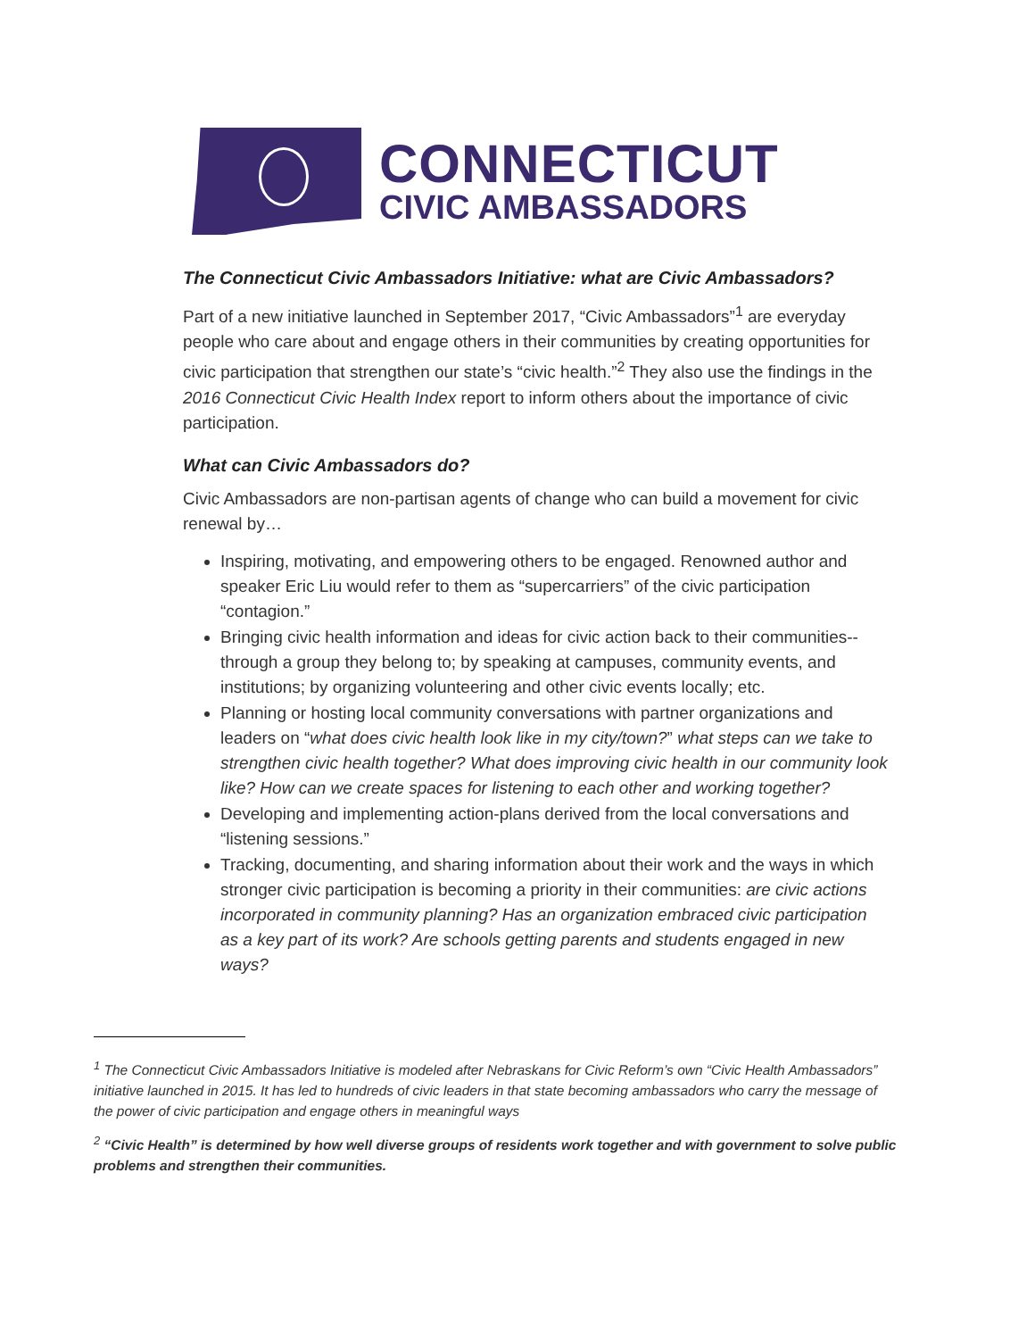CONNECTICUT
CIVIC AMBASSADORS
The Connecticut Civic Ambassadors Initiative: what are Civic Ambassadors?
Part of a new initiative launched in September 2017, “Civic Ambassadors”<sup>1</sup> are everyday people who care about and engage others in their communities by creating opportunities for civic participation that strengthen our state’s “civic health.”<sup>2</sup> They also use the findings in the 2016 Connecticut Civic Health Index report to inform others about the importance of civic participation.
What can Civic Ambassadors do?
Civic Ambassadors are non-partisan agents of change who can build a movement for civic renewal by…
Inspiring, motivating, and empowering others to be engaged. Renowned author and speaker Eric Liu would refer to them as “supercarriers” of the civic participation “contagion.”
Bringing civic health information and ideas for civic action back to their communities--through a group they belong to; by speaking at campuses, community events, and institutions; by organizing volunteering and other civic events locally; etc.
Planning or hosting local community conversations with partner organizations and leaders on “what does civic health look like in my city/town?” what steps can we take to strengthen civic health together? What does improving civic health in our community look like? How can we create spaces for listening to each other and working together?
Developing and implementing action-plans derived from the local conversations and “listening sessions.”
Tracking, documenting, and sharing information about their work and the ways in which stronger civic participation is becoming a priority in their communities: are civic actions incorporated in community planning? Has an organization embraced civic participation as a key part of its work? Are schools getting parents and students engaged in new ways?
<sup>1</sup> The Connecticut Civic Ambassadors Initiative is modeled after Nebraskans for Civic Reform’s own “Civic Health Ambassadors” initiative launched in 2015. It has led to hundreds of civic leaders in that state becoming ambassadors who carry the message of the power of civic participation and engage others in meaningful ways
<sup>2</sup> “Civic Health” is determined by how well diverse groups of residents work together and with government to solve public problems and strengthen their communities.